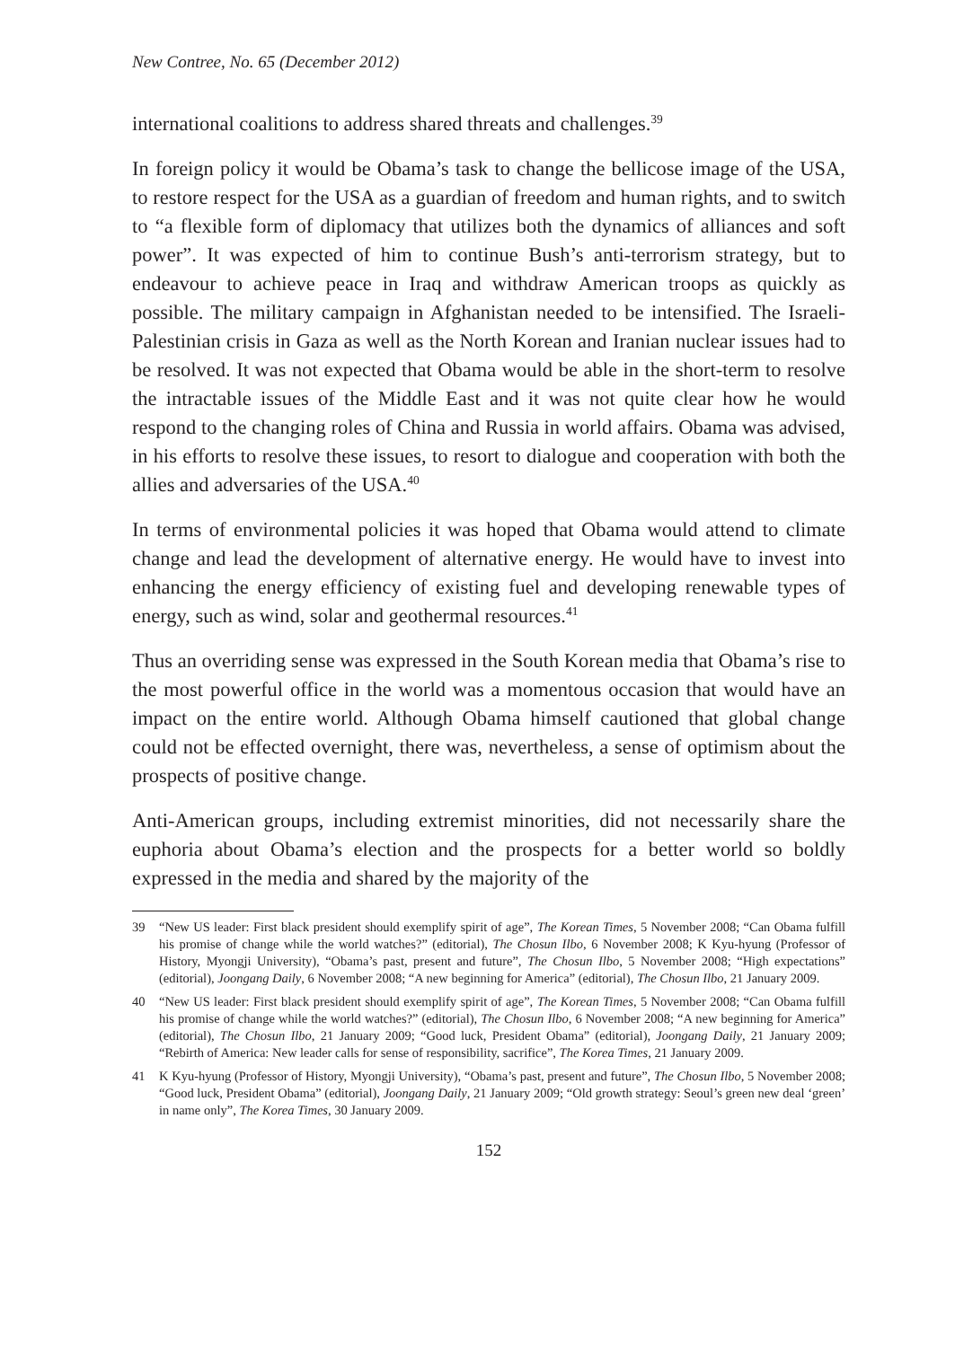New Contree, No. 65 (December 2012)
international coalitions to address shared threats and challenges.<sup>39</sup>
In foreign policy it would be Obama’s task to change the bellicose image of the USA, to restore respect for the USA as a guardian of freedom and human rights, and to switch to “a flexible form of diplomacy that utilizes both the dynamics of alliances and soft power”. It was expected of him to continue Bush’s anti-terrorism strategy, but to endeavour to achieve peace in Iraq and withdraw American troops as quickly as possible. The military campaign in Afghanistan needed to be intensified. The Israeli-Palestinian crisis in Gaza as well as the North Korean and Iranian nuclear issues had to be resolved. It was not expected that Obama would be able in the short-term to resolve the intractable issues of the Middle East and it was not quite clear how he would respond to the changing roles of China and Russia in world affairs. Obama was advised, in his efforts to resolve these issues, to resort to dialogue and cooperation with both the allies and adversaries of the USA.<sup>40</sup>
In terms of environmental policies it was hoped that Obama would attend to climate change and lead the development of alternative energy. He would have to invest into enhancing the energy efficiency of existing fuel and developing renewable types of energy, such as wind, solar and geothermal resources.<sup>41</sup>
Thus an overriding sense was expressed in the South Korean media that Obama’s rise to the most powerful office in the world was a momentous occasion that would have an impact on the entire world. Although Obama himself cautioned that global change could not be effected overnight, there was, nevertheless, a sense of optimism about the prospects of positive change.
Anti-American groups, including extremist minorities, did not necessarily share the euphoria about Obama’s election and the prospects for a better world so boldly expressed in the media and shared by the majority of the
39 “New US leader: First black president should exemplify spirit of age”, The Korean Times, 5 November 2008; “Can Obama fulfill his promise of change while the world watches?” (editorial), The Chosun Ilbo, 6 November 2008; K Kyu-hyung (Professor of History, Myongji University), “Obama’s past, present and future”, The Chosun Ilbo, 5 November 2008; “High expectations” (editorial), Joongang Daily, 6 November 2008; “A new beginning for America” (editorial), The Chosun Ilbo, 21 January 2009.
40 “New US leader: First black president should exemplify spirit of age”, The Korean Times, 5 November 2008; “Can Obama fulfill his promise of change while the world watches?” (editorial), The Chosun Ilbo, 6 November 2008; “A new beginning for America” (editorial), The Chosun Ilbo, 21 January 2009; “Good luck, President Obama” (editorial), Joongang Daily, 21 January 2009; “Rebirth of America: New leader calls for sense of responsibility, sacrifice”, The Korea Times, 21 January 2009.
41 K Kyu-hyung (Professor of History, Myongji University), “Obama’s past, present and future”, The Chosun Ilbo, 5 November 2008; “Good luck, President Obama” (editorial), Joongang Daily, 21 January 2009; “Old growth strategy: Seoul’s green new deal ‘green’ in name only”, The Korea Times, 30 January 2009.
152